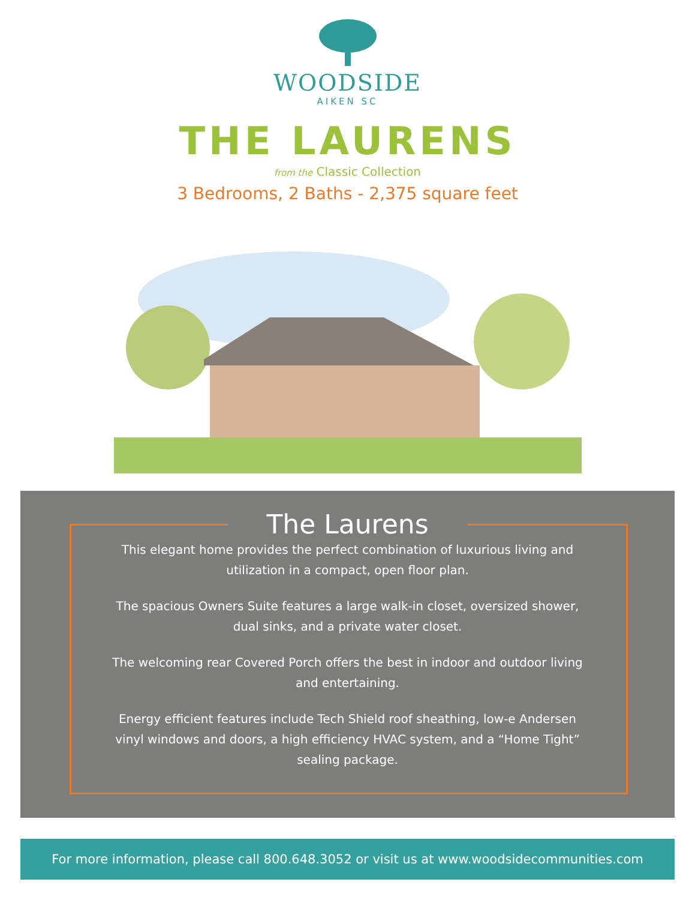WOODSIDE
AIKEN SC
THE LAURENS
from the Classic Collection
3 Bedrooms, 2 Baths - 2,375 square feet
The Laurens
This elegant home provides the perfect combination of luxurious living and utilization in a compact, open floor plan.
The spacious Owners Suite features a large walk-in closet, oversized shower, dual sinks, and a private water closet.
The welcoming rear Covered Porch offers the best in indoor and outdoor living and entertaining.
Energy efficient features include Tech Shield roof sheathing, low-e Andersen vinyl windows and doors, a high efficiency HVAC system, and a “Home Tight” sealing package.
For more information, please call 800.648.3052 or visit us at www.woodsidecommunities.com